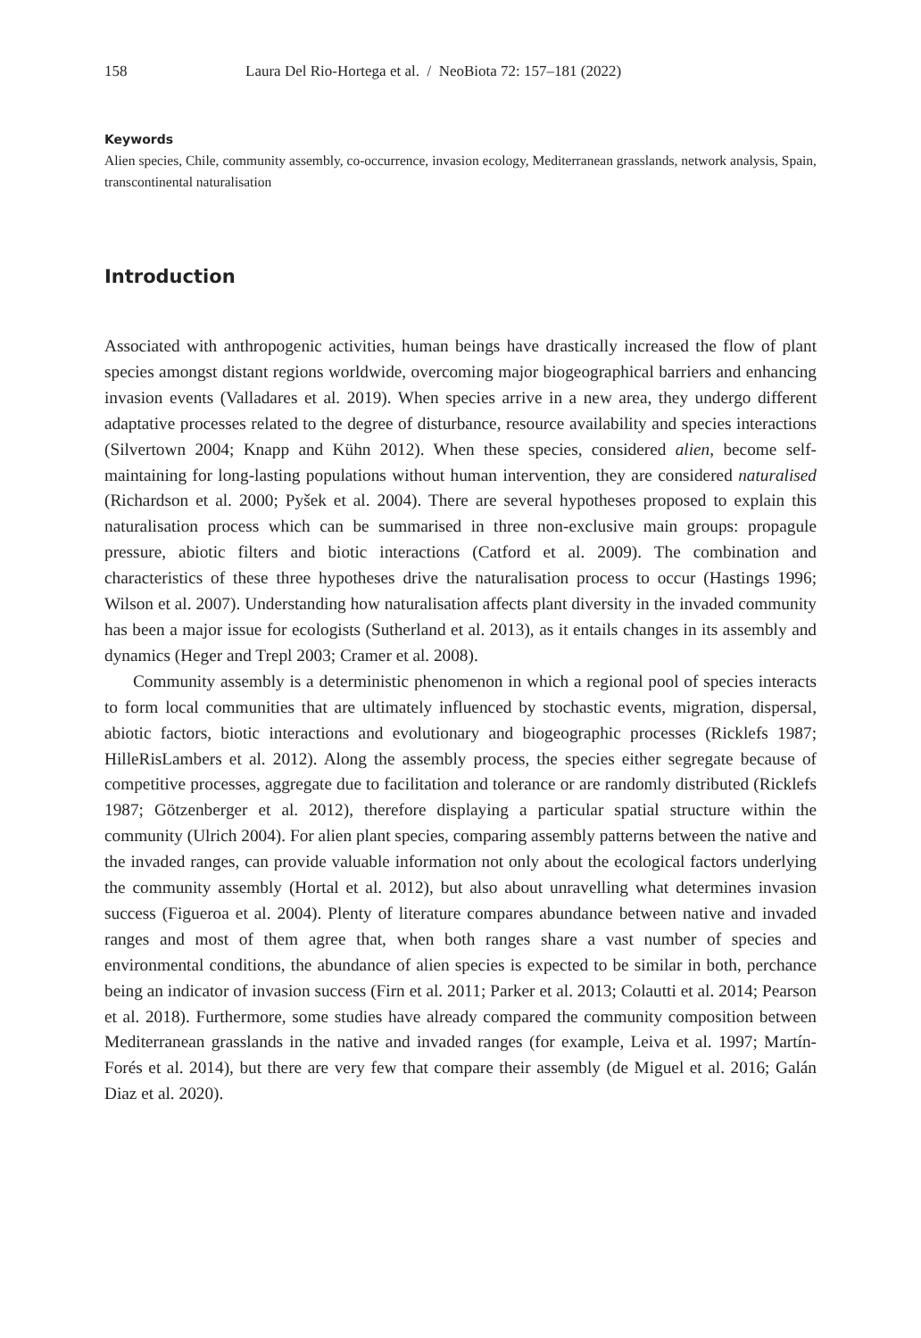158 Laura Del Rio-Hortega et al. / NeoBiota 72: 157–181 (2022)
Keywords
Alien species, Chile, community assembly, co-occurrence, invasion ecology, Mediterranean grasslands, network analysis, Spain, transcontinental naturalisation
Introduction
Associated with anthropogenic activities, human beings have drastically increased the flow of plant species amongst distant regions worldwide, overcoming major biogeographical barriers and enhancing invasion events (Valladares et al. 2019). When species arrive in a new area, they undergo different adaptative processes related to the degree of disturbance, resource availability and species interactions (Silvertown 2004; Knapp and Kühn 2012). When these species, considered alien, become self-maintaining for long-lasting populations without human intervention, they are considered naturalised (Richardson et al. 2000; Pyšek et al. 2004). There are several hypotheses proposed to explain this naturalisation process which can be summarised in three non-exclusive main groups: propagule pressure, abiotic filters and biotic interactions (Catford et al. 2009). The combination and characteristics of these three hypotheses drive the naturalisation process to occur (Hastings 1996; Wilson et al. 2007). Understanding how naturalisation affects plant diversity in the invaded community has been a major issue for ecologists (Sutherland et al. 2013), as it entails changes in its assembly and dynamics (Heger and Trepl 2003; Cramer et al. 2008).
Community assembly is a deterministic phenomenon in which a regional pool of species interacts to form local communities that are ultimately influenced by stochastic events, migration, dispersal, abiotic factors, biotic interactions and evolutionary and biogeographic processes (Ricklefs 1987; HilleRisLambers et al. 2012). Along the assembly process, the species either segregate because of competitive processes, aggregate due to facilitation and tolerance or are randomly distributed (Ricklefs 1987; Götzenberger et al. 2012), therefore displaying a particular spatial structure within the community (Ulrich 2004). For alien plant species, comparing assembly patterns between the native and the invaded ranges, can provide valuable information not only about the ecological factors underlying the community assembly (Hortal et al. 2012), but also about unravelling what determines invasion success (Figueroa et al. 2004). Plenty of literature compares abundance between native and invaded ranges and most of them agree that, when both ranges share a vast number of species and environmental conditions, the abundance of alien species is expected to be similar in both, perchance being an indicator of invasion success (Firn et al. 2011; Parker et al. 2013; Colautti et al. 2014; Pearson et al. 2018). Furthermore, some studies have already compared the community composition between Mediterranean grasslands in the native and invaded ranges (for example, Leiva et al. 1997; Martín-Forés et al. 2014), but there are very few that compare their assembly (de Miguel et al. 2016; Galán Diaz et al. 2020).